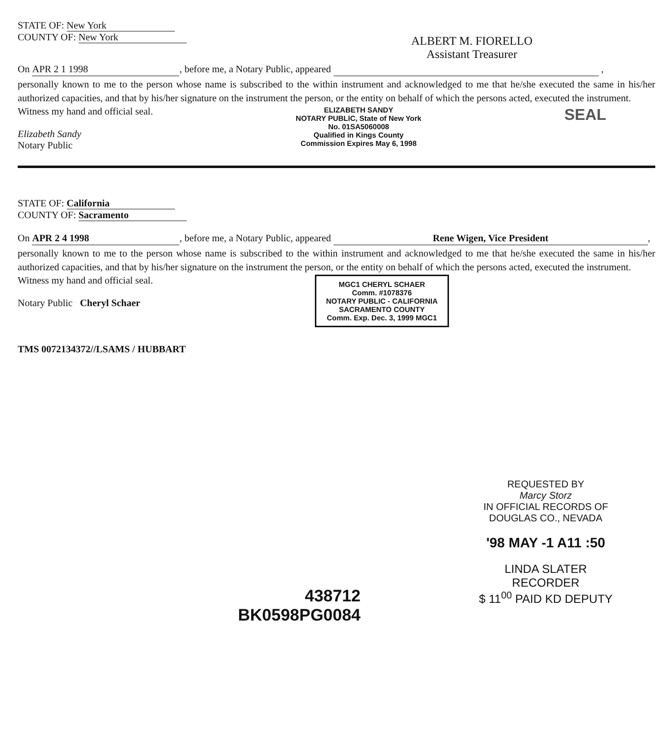STATE OF: New York
COUNTY OF: New York
ALBERT M. FIORELLO
Assistant Treasurer
On APR 2 1 1998, before me, a Notary Public, appeared ,
personally known to me to the person whose name is subscribed to the within instrument and acknowledged to me that he/she executed the same in his/her authorized capacities, and that by his/her signature on the instrument the person, or the entity on behalf of which the persons acted, executed the instrument.
Witness my hand and official seal.
Elizabeth Sandy
Notary Public
ELIZABETH SANDY
NOTARY PUBLIC, State of New York
No. 01SA5060008
Qualified in Kings County
Commission Expires May 6, 1998
SEAL
STATE OF: California
COUNTY OF: Sacramento
On APR 2 4 1998, before me, a Notary Public, appeared Rene Wigen, Vice President,
personally known to me to the person whose name is subscribed to the within instrument and acknowledged to me that he/she executed the same in his/her authorized capacities, and that by his/her signature on the instrument the person, or the entity on behalf of which the persons acted, executed the instrument.
Witness my hand and official seal.
Notary Public Cheryl Schaer
MGC1 CHERYL SCHAER
Comm. #1078376
NOTARY PUBLIC - CALIFORNIA
SACRAMENTO COUNTY
Comm. Exp. Dec. 3, 1999 MGC1
TMS 0072134372//LSAMS / HUBBART
REQUESTED BY
Marcy Storz
IN OFFICIAL RECORDS OF
DOUGLAS CO., NEVADA
'98 MAY -1 A11 :50
LINDA SLATER
RECORDER
$ 11<sup>00</sup> PAID KD DEPUTY
438712
BK0598PG0084